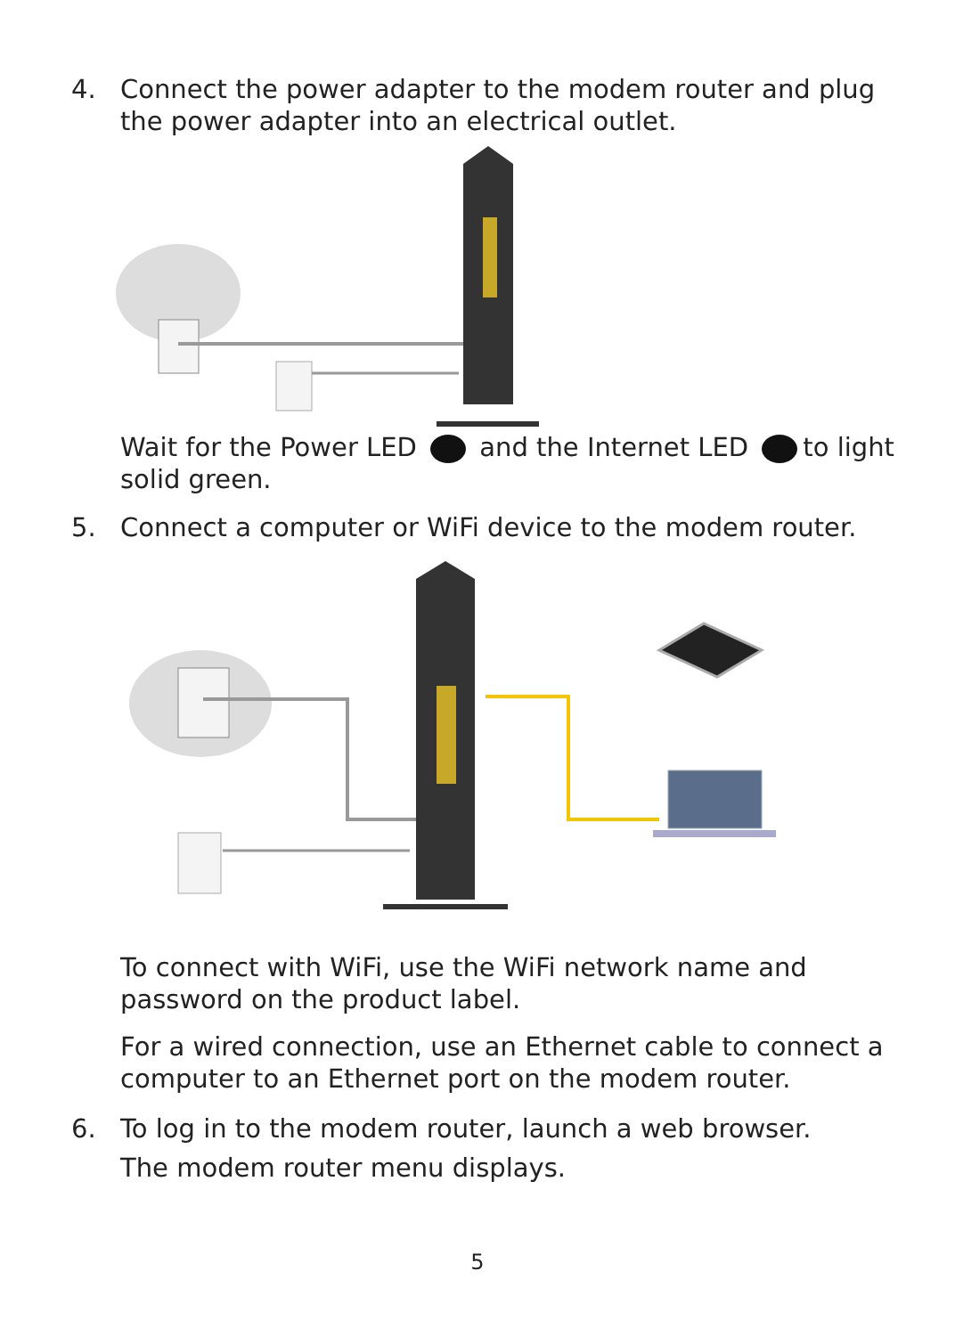4. Connect the power adapter to the modem router and plug the power adapter into an electrical outlet.
Wait for the Power LED and the Internet LED to light solid green.
5. Connect a computer or WiFi device to the modem router.
To connect with WiFi, use the WiFi network name and password on the product label.
For a wired connection, use an Ethernet cable to connect a computer to an Ethernet port on the modem router.
6. To log in to the modem router, launch a web browser.
The modem router menu displays.
5